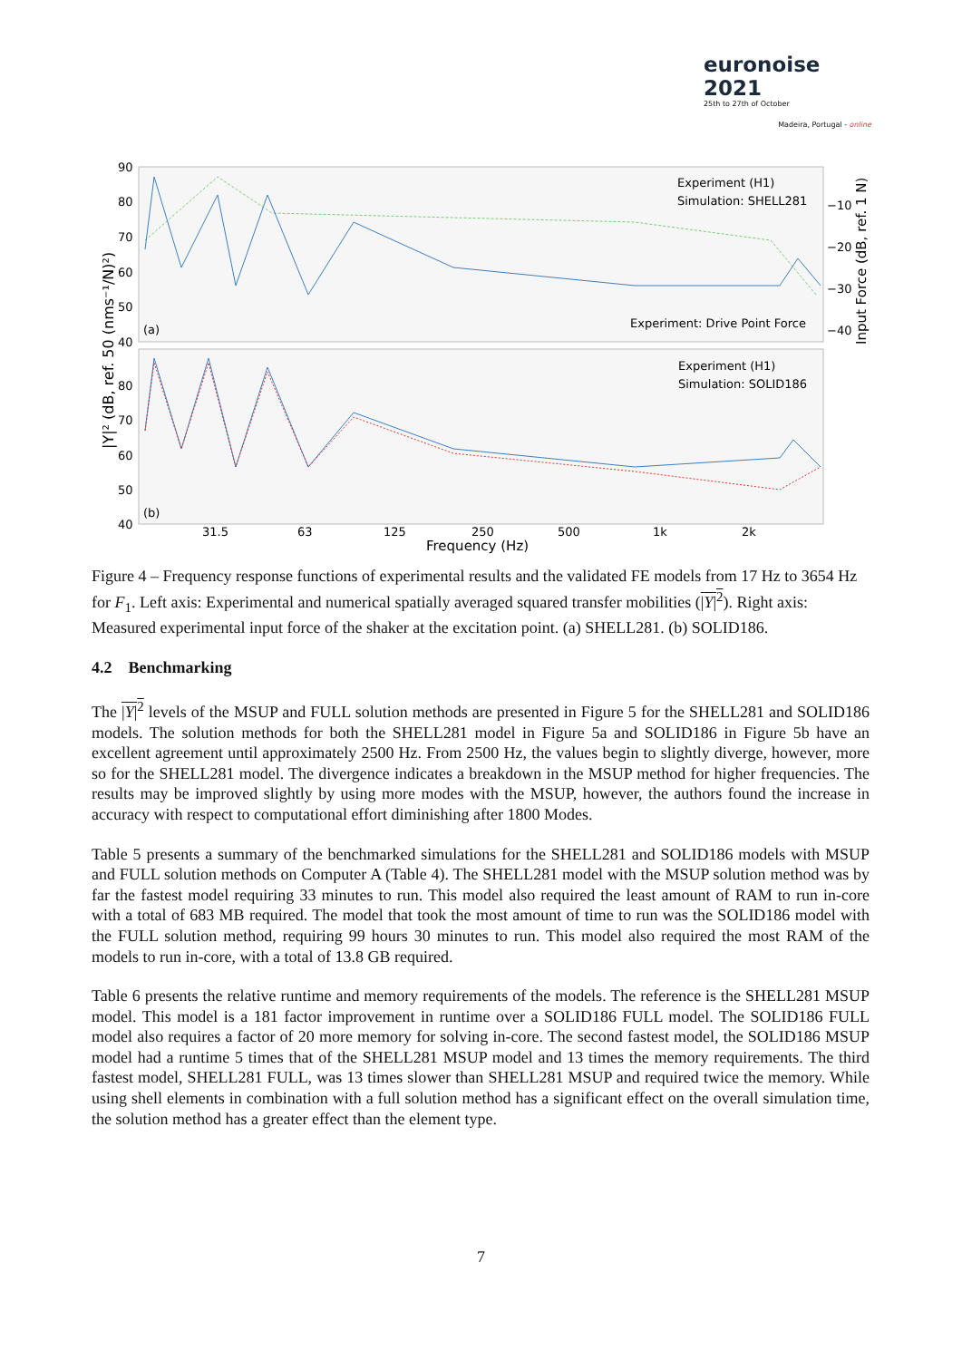euronoise 2021
25th to 27th of October
Madeira, Portugal - online
90
80
70
60
50
40
80
70
60
50
40
(a)
(b)
Experiment (H1)
Simulation: SHELL281
Experiment: Drive Point Force
Experiment (H1)
Simulation: SOLID186
−10
−20
−30
−40
31.5
63
125
250
500
1k
2k
Frequency (Hz)
|Y|² (dB, ref. 50 (nms⁻¹/N)²)
Input Force (dB, ref. 1 N)
Figure 4 – Frequency response functions of experimental results and the validated FE models from 17 Hz to 3654 Hz for F<sub>1</sub>. Left axis: Experimental and numerical spatially averaged squared transfer mobilities (|Y|<sup>2</sup>). Right axis: Measured experimental input force of the shaker at the excitation point. (a) SHELL281. (b) SOLID186.
4.2 Benchmarking
The |Y|<sup>2</sup> levels of the MSUP and FULL solution methods are presented in Figure 5 for the SHELL281 and SOLID186 models. The solution methods for both the SHELL281 model in Figure 5a and SOLID186 in Figure 5b have an excellent agreement until approximately 2500 Hz. From 2500 Hz, the values begin to slightly diverge, however, more so for the SHELL281 model. The divergence indicates a breakdown in the MSUP method for higher frequencies. The results may be improved slightly by using more modes with the MSUP, however, the authors found the increase in accuracy with respect to computational effort diminishing after 1800 Modes.
Table 5 presents a summary of the benchmarked simulations for the SHELL281 and SOLID186 models with MSUP and FULL solution methods on Computer A (Table 4). The SHELL281 model with the MSUP solution method was by far the fastest model requiring 33 minutes to run. This model also required the least amount of RAM to run in-core with a total of 683 MB required. The model that took the most amount of time to run was the SOLID186 model with the FULL solution method, requiring 99 hours 30 minutes to run. This model also required the most RAM of the models to run in-core, with a total of 13.8 GB required.
Table 6 presents the relative runtime and memory requirements of the models. The reference is the SHELL281 MSUP model. This model is a 181 factor improvement in runtime over a SOLID186 FULL model. The SOLID186 FULL model also requires a factor of 20 more memory for solving in-core. The second fastest model, the SOLID186 MSUP model had a runtime 5 times that of the SHELL281 MSUP model and 13 times the memory requirements. The third fastest model, SHELL281 FULL, was 13 times slower than SHELL281 MSUP and required twice the memory. While using shell elements in combination with a full solution method has a significant effect on the overall simulation time, the solution method has a greater effect than the element type.
7